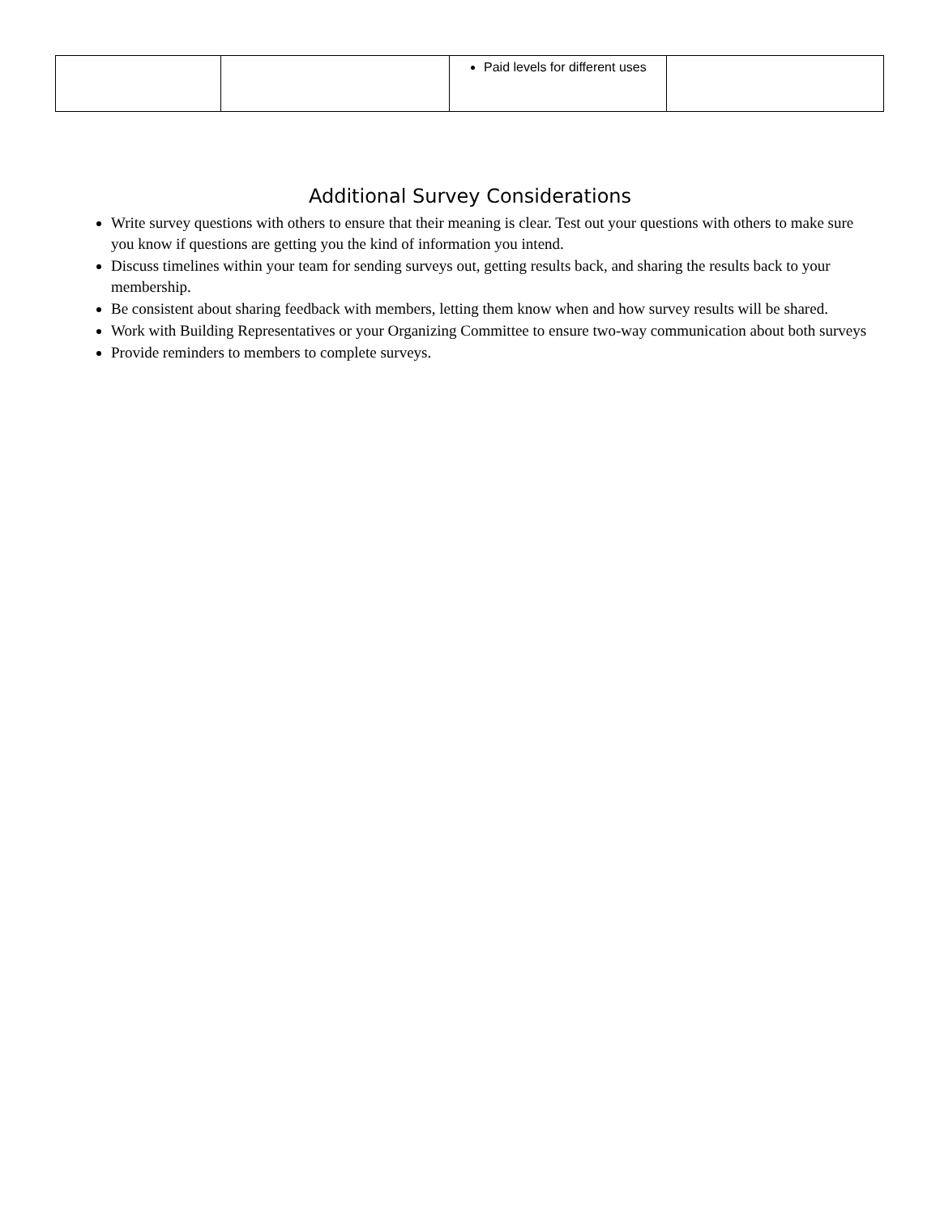| | | Paid levels for different uses | |
Additional Survey Considerations
Write survey questions with others to ensure that their meaning is clear. Test out your questions with others to make sure you know if questions are getting you the kind of information you intend.
Discuss timelines within your team for sending surveys out, getting results back, and sharing the results back to your membership.
Be consistent about sharing feedback with members, letting them know when and how survey results will be shared.
Work with Building Representatives or your Organizing Committee to ensure two-way communication about both surveys
Provide reminders to members to complete surveys.